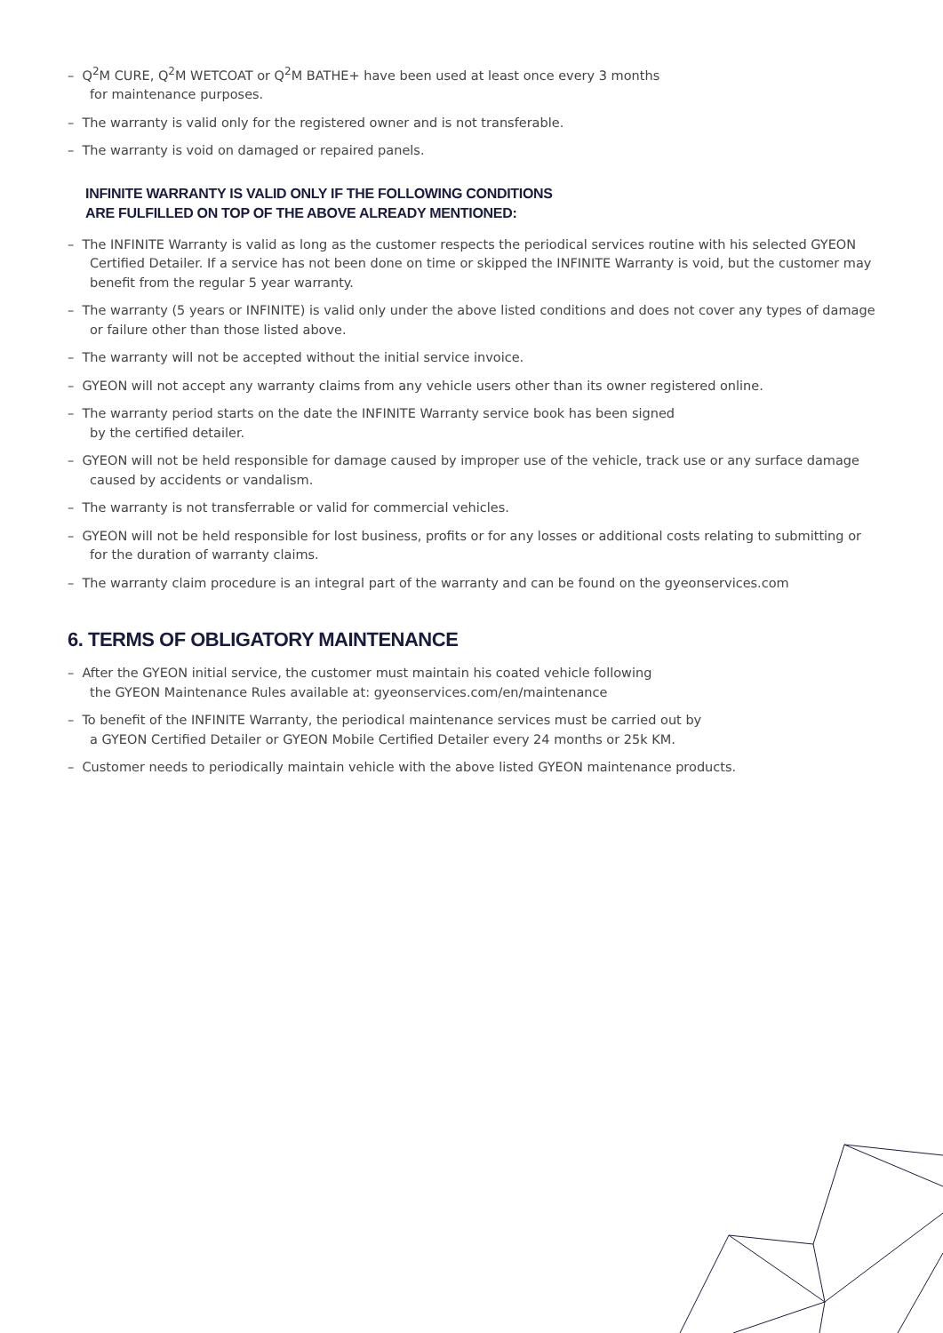– Q<sup>2</sup>M CURE, Q<sup>2</sup>M WETCOAT or Q<sup>2</sup>M BATHE+ have been used at least once every 3 months
for maintenance purposes.
– The warranty is valid only for the registered owner and is not transferable.
– The warranty is void on damaged or repaired panels.
INFINITE WARRANTY IS VALID ONLY IF THE FOLLOWING CONDITIONS
ARE FULFILLED ON TOP OF THE ABOVE ALREADY MENTIONED:
– The INFINITE Warranty is valid as long as the customer respects the periodical services routine with his selected GYEON Certified Detailer. If a service has not been done on time or skipped the INFINITE Warranty is void, but the customer may benefit from the regular 5 year warranty.
– The warranty (5 years or INFINITE) is valid only under the above listed conditions and does not cover any types of damage or failure other than those listed above.
– The warranty will not be accepted without the initial service invoice.
– GYEON will not accept any warranty claims from any vehicle users other than its owner registered online.
– The warranty period starts on the date the INFINITE Warranty service book has been signed
by the certified detailer.
– GYEON will not be held responsible for damage caused by improper use of the vehicle, track use or any surface damage caused by accidents or vandalism.
– The warranty is not transferrable or valid for commercial vehicles.
– GYEON will not be held responsible for lost business, profits or for any losses or additional costs relating to submitting or for the duration of warranty claims.
– The warranty claim procedure is an integral part of the warranty and can be found on the gyeonservices.com
6. TERMS OF OBLIGATORY MAINTENANCE
– After the GYEON initial service, the customer must maintain his coated vehicle following
the GYEON Maintenance Rules available at: gyeonservices.com/en/maintenance
– To benefit of the INFINITE Warranty, the periodical maintenance services must be carried out by
a GYEON Certified Detailer or GYEON Mobile Certified Detailer every 24 months or 25k KM.
– Customer needs to periodically maintain vehicle with the above listed GYEON maintenance products.